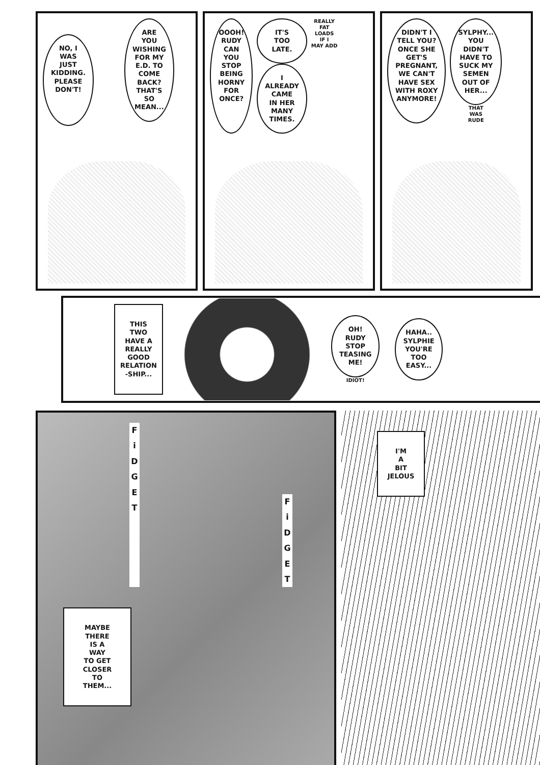ARE
YOU
WISHING
FOR MY
E.D. TO
COME
BACK?
THAT'S
SO
MEAN...
NO, I
WAS
JUST
KIDDING.
PLEASE
DON'T!
OOOH!
RUDY
CAN
YOU
STOP
BEING
HORNY
FOR
ONCE?
IT'S
TOO
LATE.
I
ALREADY
CAME
IN HER
MANY
TIMES.
REALLY
FAT
LOADS
IF I
MAY ADD
DIDN'T I
TELL YOU?
ONCE SHE
GET'S
PREGNANT,
WE CAN'T
HAVE SEX
WITH ROXY
ANYMORE!
SYLPHY...
YOU
DIDN'T
HAVE TO
SUCK MY
SEMEN
OUT OF
HER...
THAT
WAS
RUDE
THIS
TWO
HAVE A
REALLY
GOOD
RELATION
-SHIP...
OH!
RUDY
STOP
TEASING
ME!
IDIOT!
HAHA..
SYLPHIE
YOU'RE
TOO
EASY...
F
i
D
G
E
T
F
i
D
G
E
T
MAYBE
THERE
IS A
WAY
TO GET
CLOSER
TO
THEM...
I'M
A
BIT
JELOUS